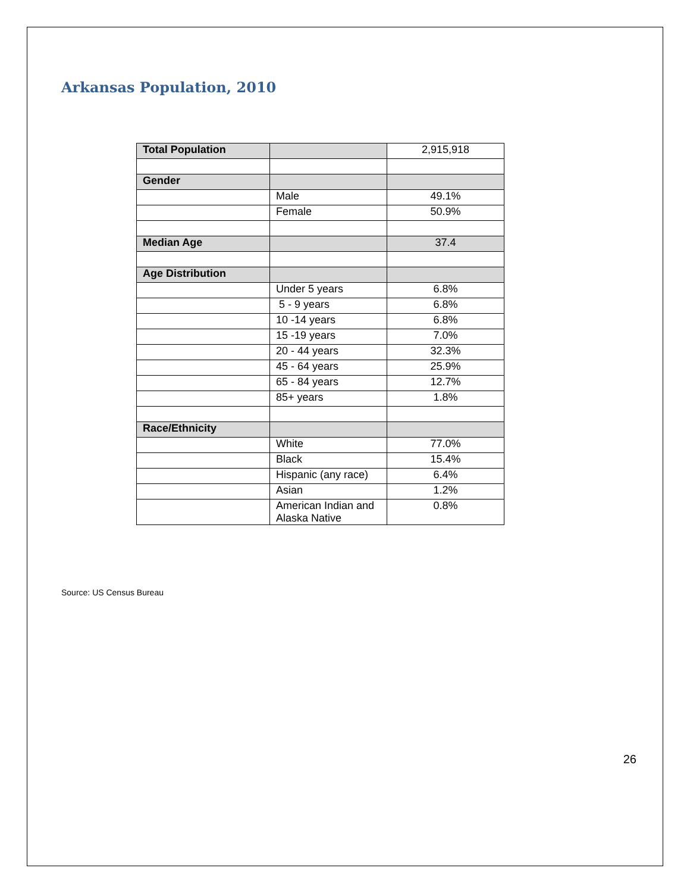Arkansas Population, 2010
| Total Population | | 2,915,918 |
| Gender | | |
| | Male | 49.1% |
| | Female | 50.9% |
| Median Age | | 37.4 |
| Age Distribution | | |
| | Under 5 years | 6.8% |
| | 5 - 9 years | 6.8% |
| | 10 -14 years | 6.8% |
| | 15 -19 years | 7.0% |
| | 20 - 44 years | 32.3% |
| | 45 - 64 years | 25.9% |
| | 65 - 84 years | 12.7% |
| | 85+ years | 1.8% |
| Race/Ethnicity | | |
| | White | 77.0% |
| | Black | 15.4% |
| | Hispanic (any race) | 6.4% |
| | Asian | 1.2% |
| | American Indian and Alaska Native | 0.8% |
Source: US Census Bureau
26